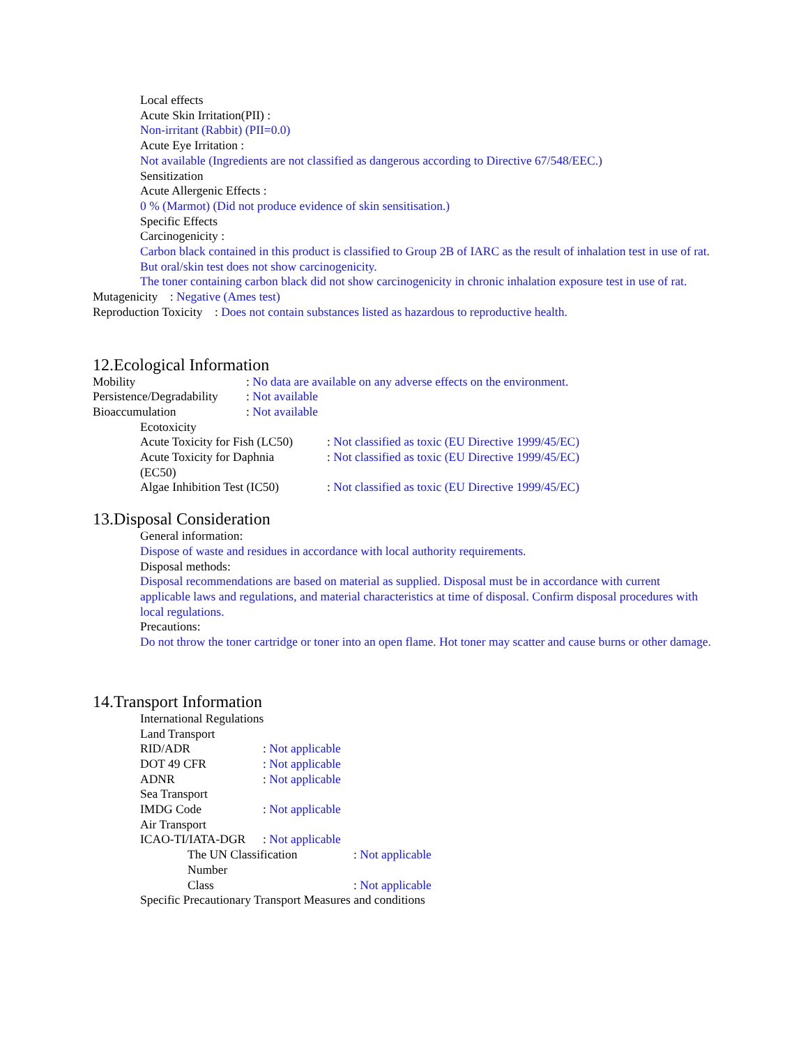Local effects
Acute Skin Irritation(PII) :
Non-irritant (Rabbit) (PII=0.0)
Acute Eye Irritation :
Not available (Ingredients are not classified as dangerous according to Directive 67/548/EEC.)
Sensitization
Acute Allergenic Effects :
0 % (Marmot) (Did not produce evidence of skin sensitisation.)
Specific Effects
Carcinogenicity :
Carbon black contained in this product is classified to Group 2B of IARC as the result of inhalation test in use of rat.
But oral/skin test does not show carcinogenicity.
The toner containing carbon black did not show carcinogenicity in chronic inhalation exposure test in use of rat.
Mutagenicity : Negative (Ames test)
Reproduction Toxicity : Does not contain substances listed as hazardous to reproductive health.
12.Ecological Information
Mobility: No data are available on any adverse effects on the environment.
Persistence/Degradability: Not available
Bioaccumulation: Not available
Ecotoxicity
Acute Toxicity for Fish (LC50): Not classified as toxic (EU Directive 1999/45/EC)
Acute Toxicity for Daphnia
(EC50): Not classified as toxic (EU Directive 1999/45/EC)
Algae Inhibition Test (IC50): Not classified as toxic (EU Directive 1999/45/EC)
13.Disposal Consideration
General information:
Dispose of waste and residues in accordance with local authority requirements.
Disposal methods:
Disposal recommendations are based on material as supplied. Disposal must be in accordance with current applicable laws and regulations, and material characteristics at time of disposal. Confirm disposal procedures with local regulations.
Precautions:
Do not throw the toner cartridge or toner into an open flame. Hot toner may scatter and cause burns or other damage.
14.Transport Information
International Regulations
Land Transport
RID/ADR: Not applicable
DOT 49 CFR: Not applicable
ADNR: Not applicable
Sea Transport
IMDG Code: Not applicable
Air Transport
ICAO-TI/IATA-DGR: Not applicable
The UN Classification
Number: Not applicable
Class: Not applicable
Specific Precautionary Transport Measures and conditions